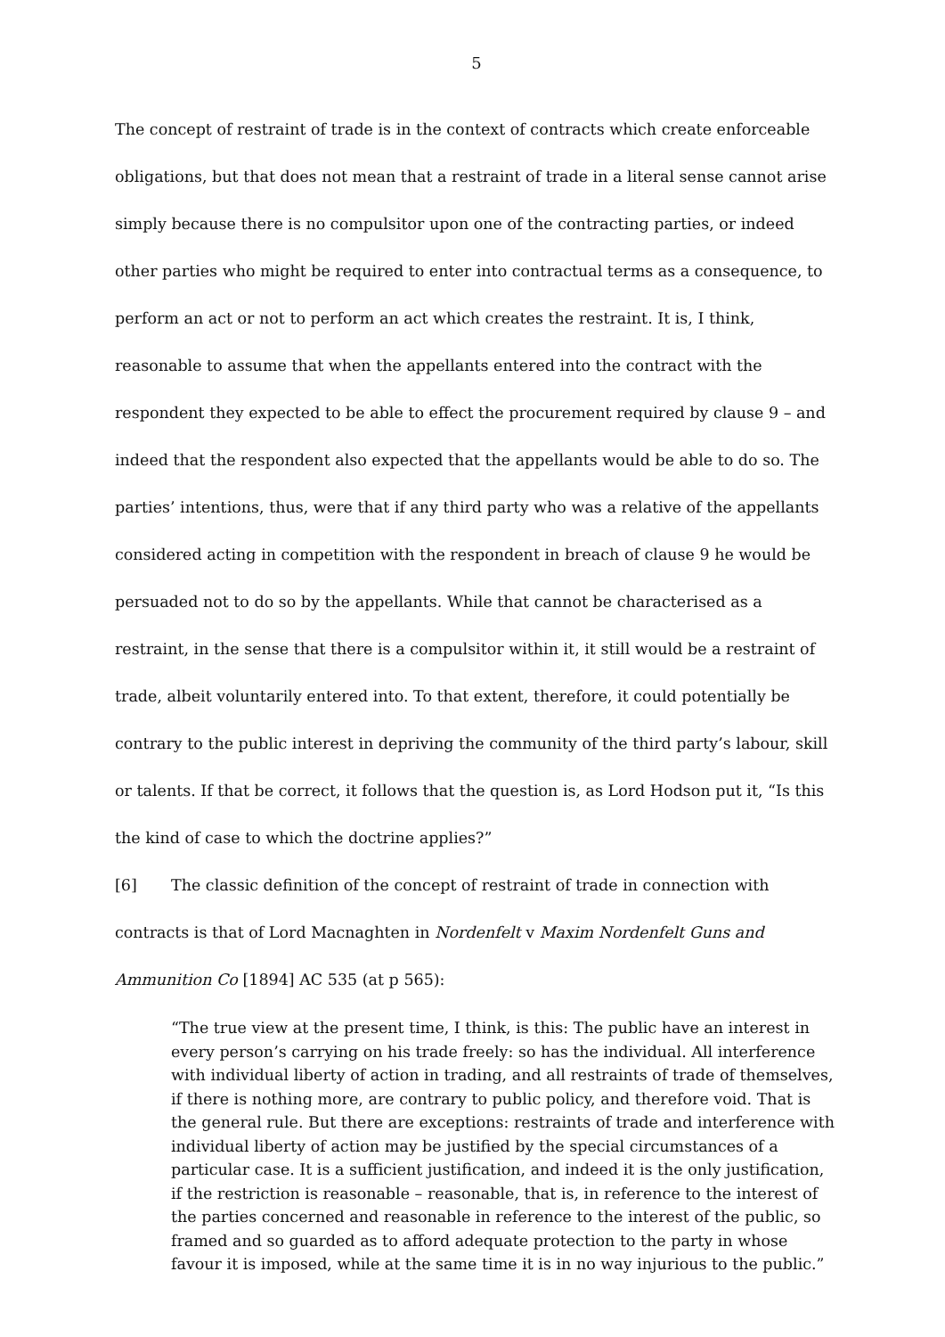5
The concept of restraint of trade is in the context of contracts which create enforceable obligations, but that does not mean that a restraint of trade in a literal sense cannot arise simply because there is no compulsitor upon one of the contracting parties, or indeed other parties who might be required to enter into contractual terms as a consequence, to perform an act or not to perform an act which creates the restraint. It is, I think, reasonable to assume that when the appellants entered into the contract with the respondent they expected to be able to effect the procurement required by clause 9 – and indeed that the respondent also expected that the appellants would be able to do so. The parties’ intentions, thus, were that if any third party who was a relative of the appellants considered acting in competition with the respondent in breach of clause 9 he would be persuaded not to do so by the appellants. While that cannot be characterised as a restraint, in the sense that there is a compulsitor within it, it still would be a restraint of trade, albeit voluntarily entered into. To that extent, therefore, it could potentially be contrary to the public interest in depriving the community of the third party’s labour, skill or talents. If that be correct, it follows that the question is, as Lord Hodson put it, “Is this the kind of case to which the doctrine applies?”
[6] The classic definition of the concept of restraint of trade in connection with contracts is that of Lord Macnaghten in Nordenfelt v Maxim Nordenfelt Guns and Ammunition Co [1894] AC 535 (at p 565):
“The true view at the present time, I think, is this: The public have an interest in every person’s carrying on his trade freely: so has the individual. All interference with individual liberty of action in trading, and all restraints of trade of themselves, if there is nothing more, are contrary to public policy, and therefore void. That is the general rule. But there are exceptions: restraints of trade and interference with individual liberty of action may be justified by the special circumstances of a particular case. It is a sufficient justification, and indeed it is the only justification, if the restriction is reasonable – reasonable, that is, in reference to the interest of the parties concerned and reasonable in reference to the interest of the public, so framed and so guarded as to afford adequate protection to the party in whose favour it is imposed, while at the same time it is in no way injurious to the public.”